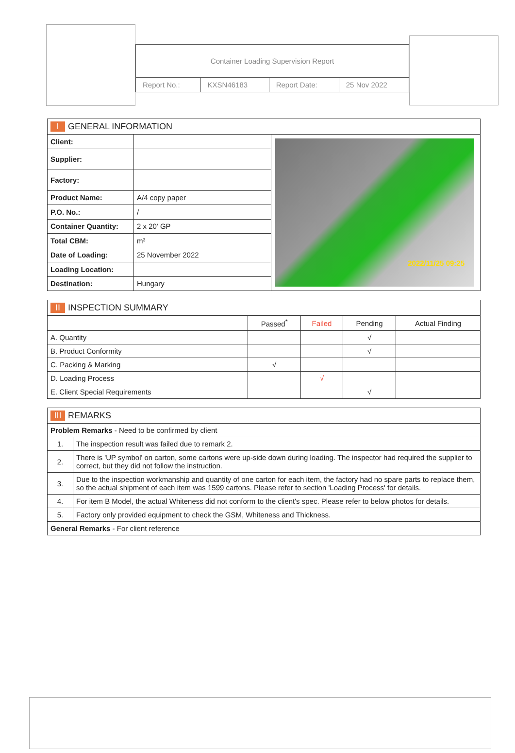| Container Loading Supervision Report | | | |
| Report No.: | KXSN46183 | Report Date: | 25 Nov 2022 |
| I GENERAL INFORMATION | | |
| --- | --- | --- |
| Client: | | 2022/11/25 09:25 |
| Supplier: | | |
| Factory: | | |
| Product Name: | A/4 copy paper | |
| P.O. No.: | / | |
| Container Quantity: | 2 x 20' GP | |
| Total CBM: | m³ | |
| Date of Loading: | 25 November 2022 | |
| Loading Location: | | |
| Destination: | Hungary | |
| II INSPECTION SUMMARY | | | | |
| --- | --- | --- | --- | --- |
| | Passed<sup>*</sup> | Failed | Pending | Actual Finding |
| A. Quantity | | | √ | |
| B. Product Conformity | | | √ | |
| C. Packing & Marking | √ | | | |
| D. Loading Process | | √ | | |
| E. Client Special Requirements | | | √ | |
| III REMARKS | |
| --- | --- |
| Problem Remarks - Need to be confirmed by client | |
| 1. | The inspection result was failed due to remark 2. |
| 2. | There is 'UP symbol' on carton, some cartons were up-side down during loading. The inspector had required the supplier to correct, but they did not follow the instruction. |
| 3. | Due to the inspection workmanship and quantity of one carton for each item, the factory had no spare parts to replace them, so the actual shipment of each item was 1599 cartons. Please refer to section 'Loading Process' for details. |
| 4. | For item B Model, the actual Whiteness did not conform to the client's spec. Please refer to below photos for details. |
| 5. | Factory only provided equipment to check the GSM, Whiteness and Thickness. |
| General Remarks - For client reference | |